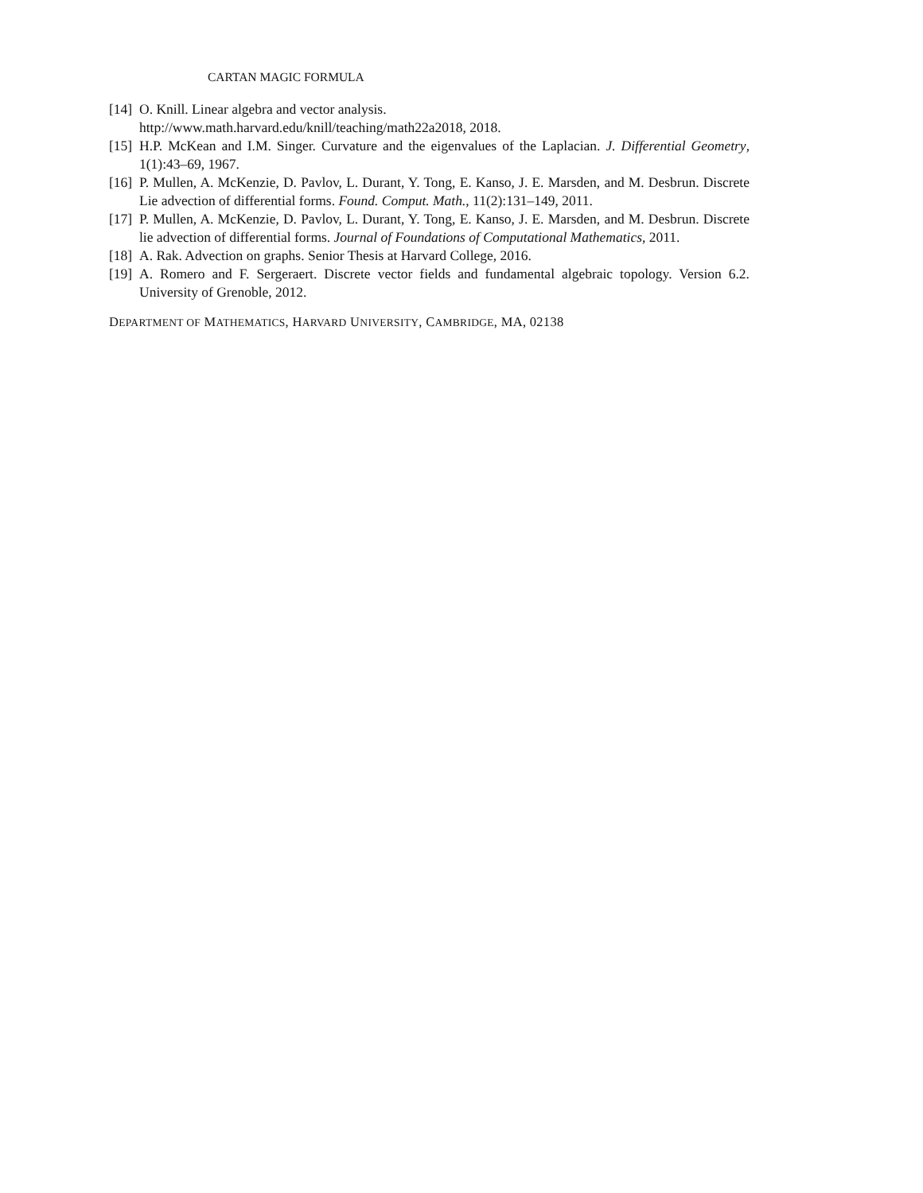CARTAN MAGIC FORMULA
[14]
O. Knill. Linear algebra and vector analysis.
http://www.math.harvard.edu/knill/teaching/math22a2018, 2018.
[15]
H.P. McKean and I.M. Singer. Curvature and the eigenvalues of the Laplacian. J. Differential Geometry, 1(1):43–69, 1967.
[16]
P. Mullen, A. McKenzie, D. Pavlov, L. Durant, Y. Tong, E. Kanso, J. E. Marsden, and M. Desbrun. Discrete Lie advection of differential forms. Found. Comput. Math., 11(2):131–149, 2011.
[17]
P. Mullen, A. McKenzie, D. Pavlov, L. Durant, Y. Tong, E. Kanso, J. E. Marsden, and M. Desbrun. Discrete lie advection of differential forms. Journal of Foundations of Computational Mathematics, 2011.
[18]
A. Rak. Advection on graphs. Senior Thesis at Harvard College, 2016.
[19]
A. Romero and F. Sergeraert. Discrete vector fields and fundamental algebraic topology. Version 6.2. University of Grenoble, 2012.
DEPARTMENT OF MATHEMATICS, HARVARD UNIVERSITY, CAMBRIDGE, MA, 02138